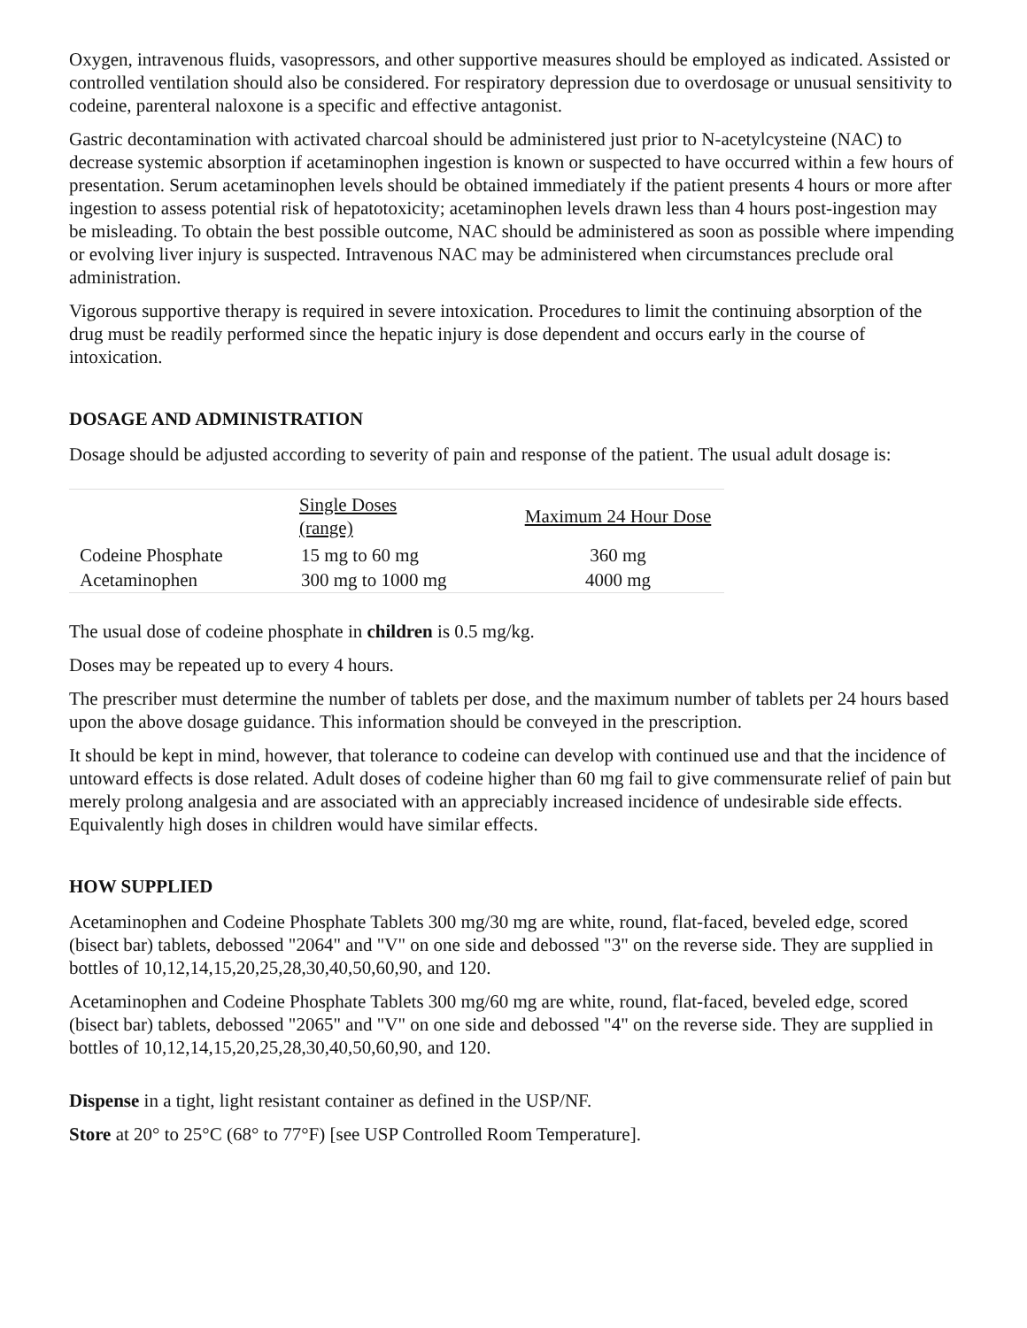Oxygen, intravenous fluids, vasopressors, and other supportive measures should be employed as indicated. Assisted or controlled ventilation should also be considered. For respiratory depression due to overdosage or unusual sensitivity to codeine, parenteral naloxone is a specific and effective antagonist.
Gastric decontamination with activated charcoal should be administered just prior to N-acetylcysteine (NAC) to decrease systemic absorption if acetaminophen ingestion is known or suspected to have occurred within a few hours of presentation. Serum acetaminophen levels should be obtained immediately if the patient presents 4 hours or more after ingestion to assess potential risk of hepatotoxicity; acetaminophen levels drawn less than 4 hours post-ingestion may be misleading. To obtain the best possible outcome, NAC should be administered as soon as possible where impending or evolving liver injury is suspected. Intravenous NAC may be administered when circumstances preclude oral administration.
Vigorous supportive therapy is required in severe intoxication. Procedures to limit the continuing absorption of the drug must be readily performed since the hepatic injury is dose dependent and occurs early in the course of intoxication.
DOSAGE AND ADMINISTRATION
Dosage should be adjusted according to severity of pain and response of the patient. The usual adult dosage is:
| | Single Doses (range) | Maximum 24 Hour Dose |
| --- | --- | --- |
| Codeine Phosphate | 15 mg to 60 mg | 360 mg |
| Acetaminophen | 300 mg to 1000 mg | 4000 mg |
The usual dose of codeine phosphate in children is 0.5 mg/kg.
Doses may be repeated up to every 4 hours.
The prescriber must determine the number of tablets per dose, and the maximum number of tablets per 24 hours based upon the above dosage guidance. This information should be conveyed in the prescription.
It should be kept in mind, however, that tolerance to codeine can develop with continued use and that the incidence of untoward effects is dose related. Adult doses of codeine higher than 60 mg fail to give commensurate relief of pain but merely prolong analgesia and are associated with an appreciably increased incidence of undesirable side effects. Equivalently high doses in children would have similar effects.
HOW SUPPLIED
Acetaminophen and Codeine Phosphate Tablets 300 mg/30 mg are white, round, flat-faced, beveled edge, scored (bisect bar) tablets, debossed "2064" and "V" on one side and debossed "3" on the reverse side. They are supplied in bottles of 10,12,14,15,20,25,28,30,40,50,60,90, and 120.
Acetaminophen and Codeine Phosphate Tablets 300 mg/60 mg are white, round, flat-faced, beveled edge, scored (bisect bar) tablets, debossed "2065" and "V" on one side and debossed "4" on the reverse side. They are supplied in bottles of 10,12,14,15,20,25,28,30,40,50,60,90, and 120.
Dispense in a tight, light resistant container as defined in the USP/NF.
Store at 20° to 25°C (68° to 77°F) [see USP Controlled Room Temperature].